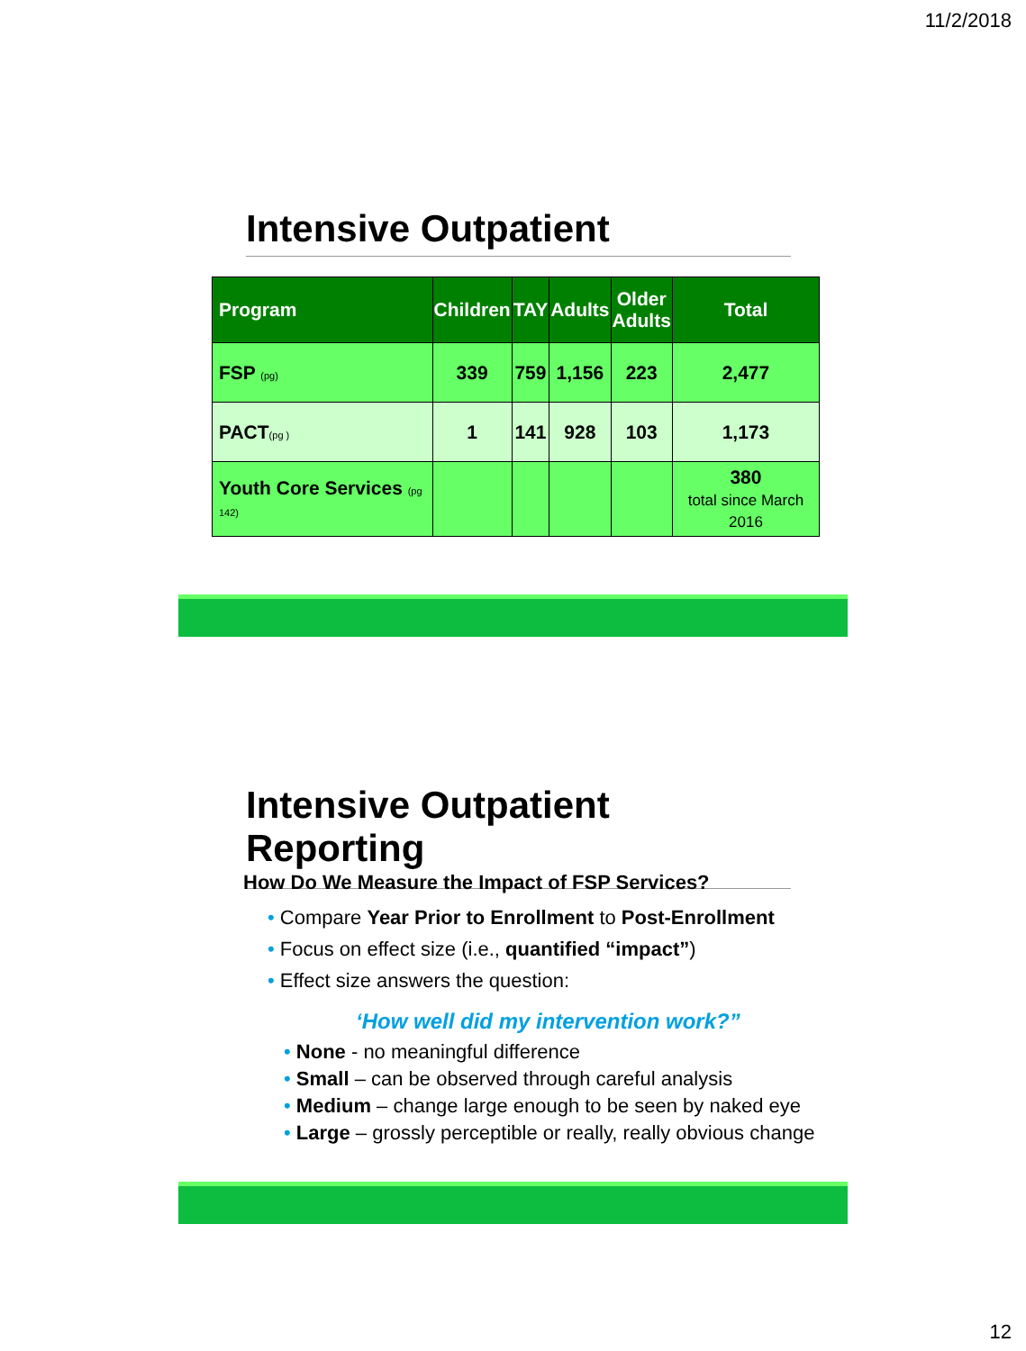11/2/2018
Intensive Outpatient
| Program | Children | TAY | Adults | Older Adults | Total |
| --- | --- | --- | --- | --- | --- |
| FSP (pg) | 339 | 759 | 1,156 | 223 | 2,477 |
| PACT (pg ) | 1 | 141 | 928 | 103 | 1,173 |
| Youth Core Services (pg 142) | | | | | 380 total since March 2016 |
Intensive Outpatient Reporting
How Do We Measure the Impact of FSP Services?
• Compare Year Prior to Enrollment to Post-Enrollment
• Focus on effect size (i.e., quantified “impact”)
• Effect size answers the question:
‘How well did my intervention work?”
• None - no meaningful difference
• Small – can be observed through careful analysis
• Medium – change large enough to be seen by naked eye
• Large – grossly perceptible or really, really obvious change
12